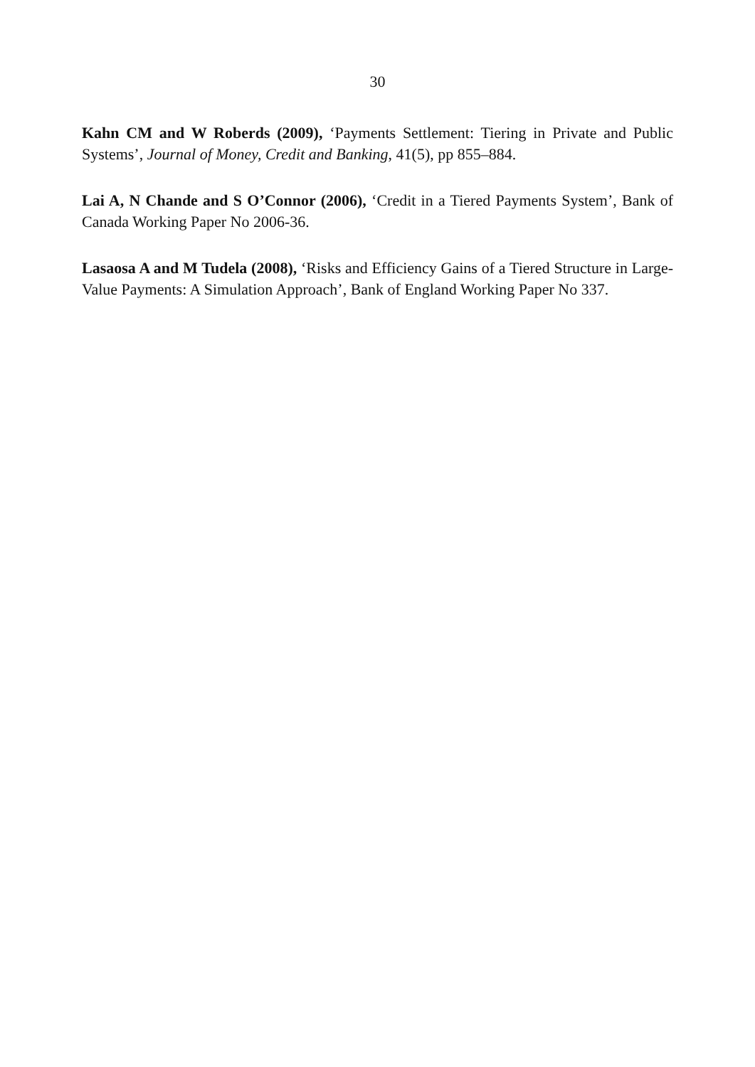30
Kahn CM and W Roberds (2009), ‘Payments Settlement: Tiering in Private and Public Systems’, Journal of Money, Credit and Banking, 41(5), pp 855–884.
Lai A, N Chande and S O’Connor (2006), ‘Credit in a Tiered Payments System’, Bank of Canada Working Paper No 2006-36.
Lasaosa A and M Tudela (2008), ‘Risks and Efficiency Gains of a Tiered Structure in Large-Value Payments: A Simulation Approach’, Bank of England Working Paper No 337.